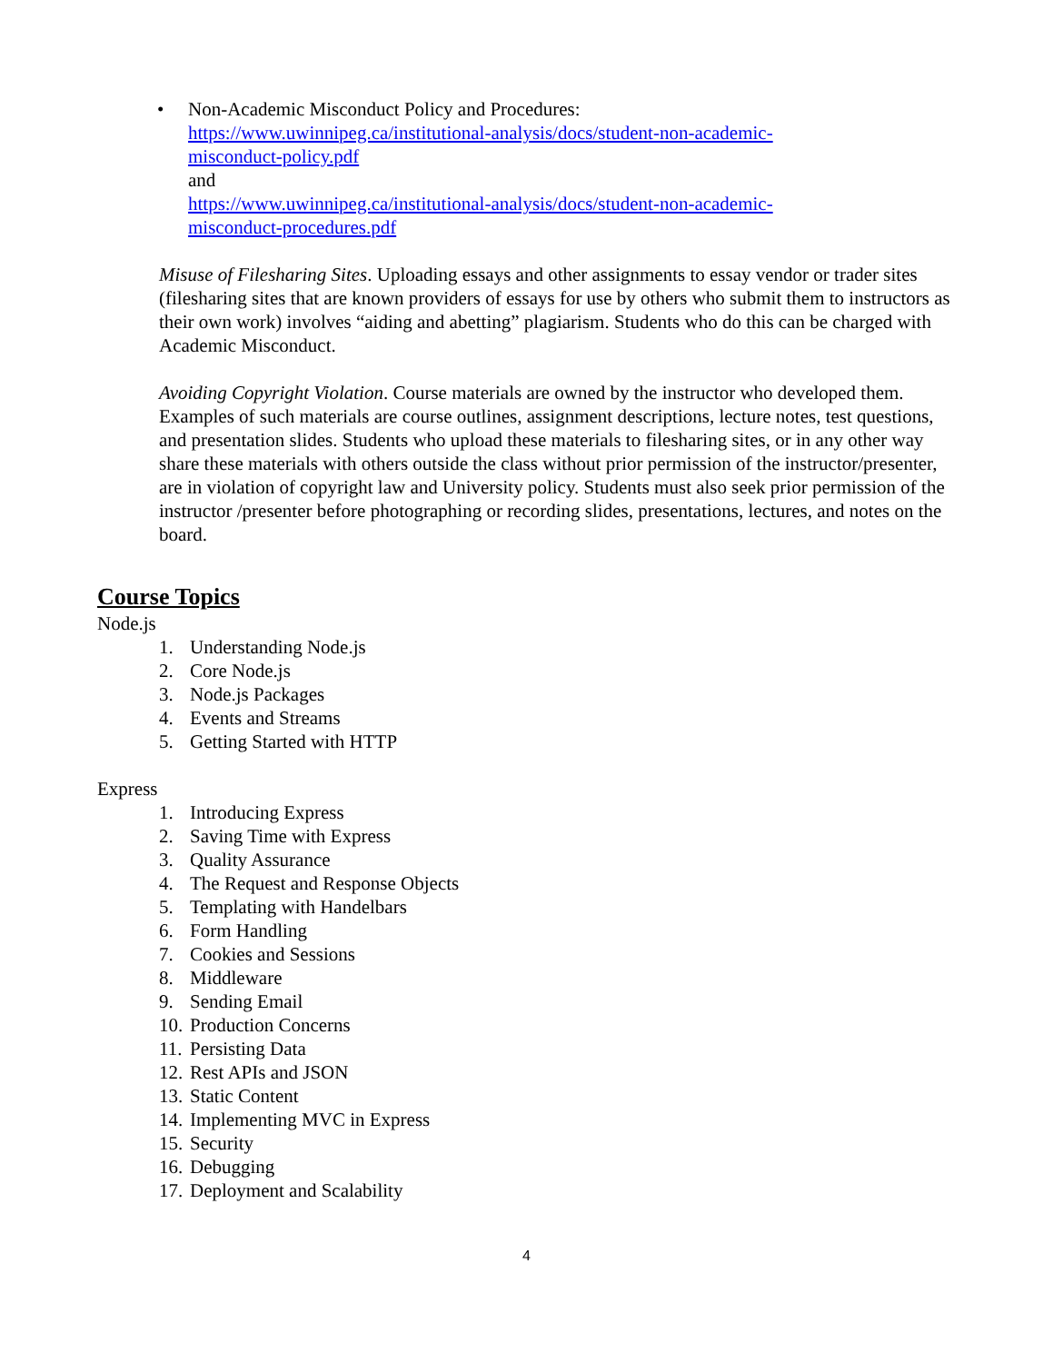• Non-Academic Misconduct Policy and Procedures:
https://www.uwinnipeg.ca/institutional-analysis/docs/student-non-academic-
misconduct-policy.pdf
and
https://www.uwinnipeg.ca/institutional-analysis/docs/student-non-academic-
misconduct-procedures.pdf
Misuse of Filesharing Sites. Uploading essays and other assignments to essay vendor or trader sites (filesharing sites that are known providers of essays for use by others who submit them to instructors as their own work) involves “aiding and abetting” plagiarism. Students who do this can be charged with Academic Misconduct.
Avoiding Copyright Violation. Course materials are owned by the instructor who developed them. Examples of such materials are course outlines, assignment descriptions, lecture notes, test questions, and presentation slides. Students who upload these materials to filesharing sites, or in any other way share these materials with others outside the class without prior permission of the instructor/presenter, are in violation of copyright law and University policy. Students must also seek prior permission of the instructor /presenter before photographing or recording slides, presentations, lectures, and notes on the board.
Course Topics
Node.js
1. Understanding Node.js
2. Core Node.js
3. Node.js Packages
4. Events and Streams
5. Getting Started with HTTP
Express
1. Introducing Express
2. Saving Time with Express
3. Quality Assurance
4. The Request and Response Objects
5. Templating with Handelbars
6. Form Handling
7. Cookies and Sessions
8. Middleware
9. Sending Email
10. Production Concerns
11. Persisting Data
12. Rest APIs and JSON
13. Static Content
14. Implementing MVC in Express
15. Security
16. Debugging
17. Deployment and Scalability
4